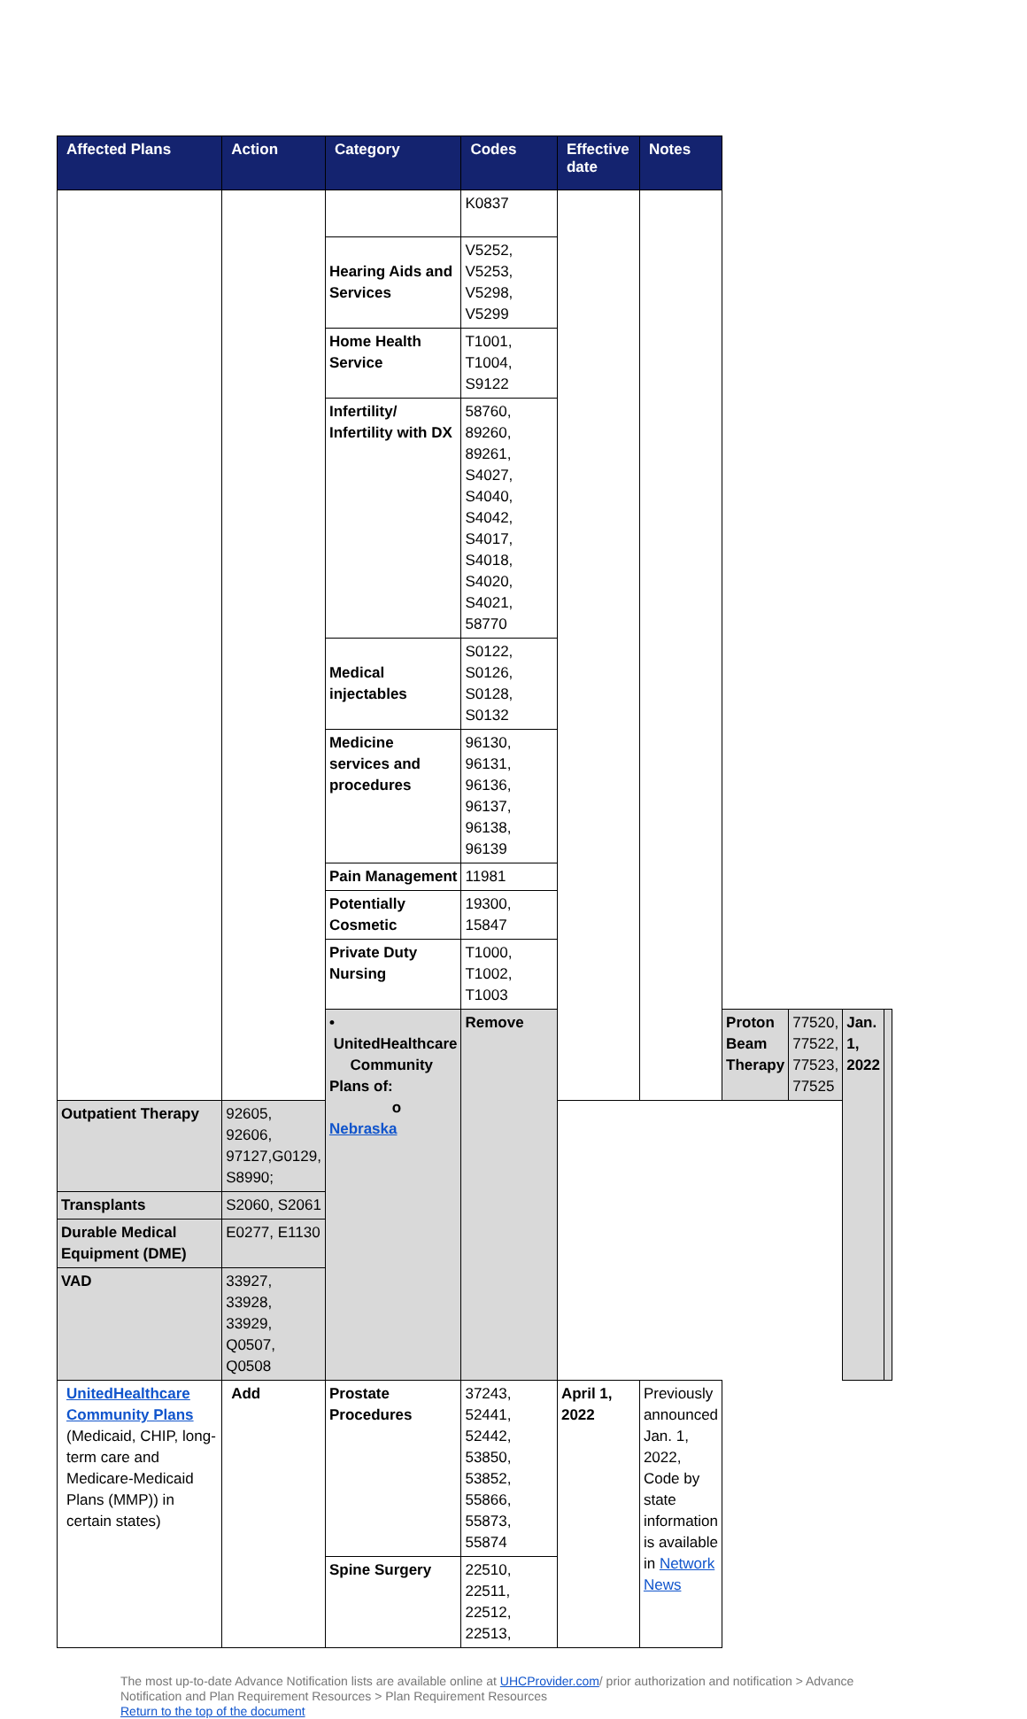| Affected Plans | Action | Category | Codes | Effective date | Notes | | | | |
| --- | --- | --- | --- | --- | --- | --- | --- | --- | --- |
| | | | K0837 | | | | | | |
| | | Hearing Aids and Services | V5252, V5253, V5298, V5299 | | | | | | |
| | | Home Health Service | T1001, T1004, S9122 | | | | | | |
| | | Infertility/ Infertility with DX | 58760, 89260, 89261, S4027, S4040, S4042, S4017, S4018, S4020, S4021, 58770 | | | | | | |
| | | Medical injectables | S0122, S0126, S0128, S0132 | | | | | | |
| | | Medicine services and procedures | 96130, 96131, 96136, 96137, 96138, 96139 | | | | | | |
| | | Pain Management | 11981 | | | | | | |
| | | Potentially Cosmetic | 19300, 15847 | | | | | | |
| | | Private Duty Nursing | T1000, T1002, T1003 | | | | | | |
| | | • UnitedHealthcare Community Plans of: o Nebraska | Remove | | | Proton Beam Therapy | 77520, 77522, 77523, 77525 | Jan. 1, 2022 | |
| Outpatient Therapy | 92605, 92606, 97127,G0129, S8990; | | | | | | | | |
| Transplants | S2060, S2061 | | | | | | | | |
| Durable Medical Equipment (DME) | E0277, E1130 | | | | | | | | |
| VAD | 33927, 33928, 33929, Q0507, Q0508 | | | | | | | | |
| UnitedHealthcare Community Plans (Medicaid, CHIP, long-term care and Medicare-Medicaid Plans (MMP)) in certain states) | Add | Prostate Procedures | 37243, 52441, 52442, 53850, 53852, 55866, 55873, 55874 | April 1, 2022 | Previously announced Jan. 1, 2022, Code by state information is available in Network News | | | | |
| | | Spine Surgery | 22510, 22511, 22512, 22513, | | | | | | |
The most up-to-date Advance Notification lists are available online at UHCProvider.com/ prior authorization and notification > Advance Notification and Plan Requirement Resources > Plan Requirement Resources
Return to the top of the document